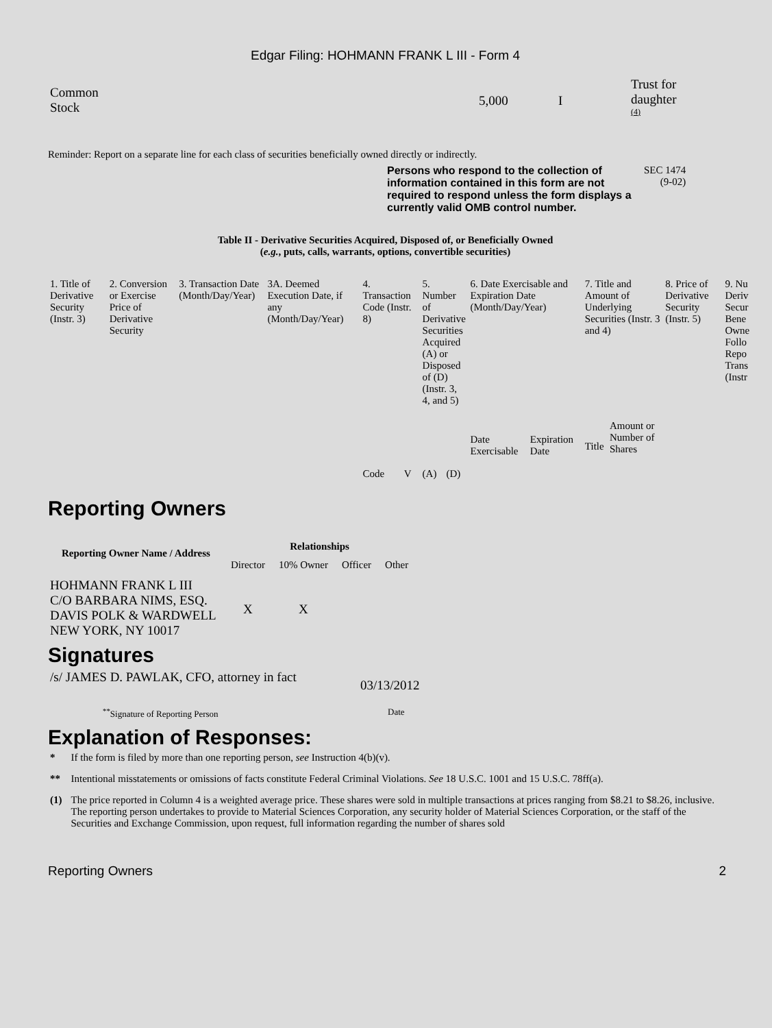Edgar Filing: HOHMANN FRANK L III - Form 4
| Common Stock | 5,000 | I | Trust for daughter <sup>(4)</sup> |
Reminder: Report on a separate line for each class of securities beneficially owned directly or indirectly.
Persons who respond to the collection of information contained in this form are not required to respond unless the form displays a currently valid OMB control number.
SEC 1474
(9-02)
Table II - Derivative Securities Acquired, Disposed of, or Beneficially Owned
(e.g., puts, calls, warrants, options, convertible securities)
| 1. Title of Derivative Security (Instr. 3) | 2. Conversion or Exercise Price of Derivative Security | 3. Transaction Date (Month/Day/Year) | 3A. Deemed Execution Date, if any (Month/Day/Year) | 4. Transaction Code (Instr. 8) | | 5. Number of Derivative Securities Acquired (A) or Disposed of (D) (Instr. 3, 4, and 5) | | 6. Date Exercisable and Expiration Date (Month/Day/Year) | | 7. Title and Amount of Underlying Securities (Instr. 3 and 4) | | 8. Price of Derivative Security (Instr. 5) | 9. Nu Deriv Secur Bene Owne Follo Repo Trans (Instr |
| | | | | Code | V | (A) | (D) | Date Exercisable | Expiration Date | Title | Amount or Number of Shares | | |
Reporting Owners
| Reporting Owner Name / Address | Relationships | | | |
| --- | --- | --- | --- | --- |
| | Director | 10% Owner | Officer | Other |
| HOHMANN FRANK L III C/O BARBARA NIMS, ESQ. DAVIS POLK & WARDWELL NEW YORK, NY 10017 | X | X | | |
Signatures
| /s/ JAMES D. PAWLAK, CFO, attorney in fact | 03/13/2012 |
| <sup>**</sup> Signature of Reporting Person | Date |
Explanation of Responses:
| * | If the form is filed by more than one reporting person, see Instruction 4(b)(v). |
| ** | Intentional misstatements or omissions of facts constitute Federal Criminal Violations. See 18 U.S.C. 1001 and 15 U.S.C. 78ff(a). |
| (1) | The price reported in Column 4 is a weighted average price. These shares were sold in multiple transactions at prices ranging from $8.21 to $8.26, inclusive. The reporting person undertakes to provide to Material Sciences Corporation, any security holder of Material Sciences Corporation, or the staff of the Securities and Exchange Commission, upon request, full information regarding the number of shares sold |
Reporting Owners 2